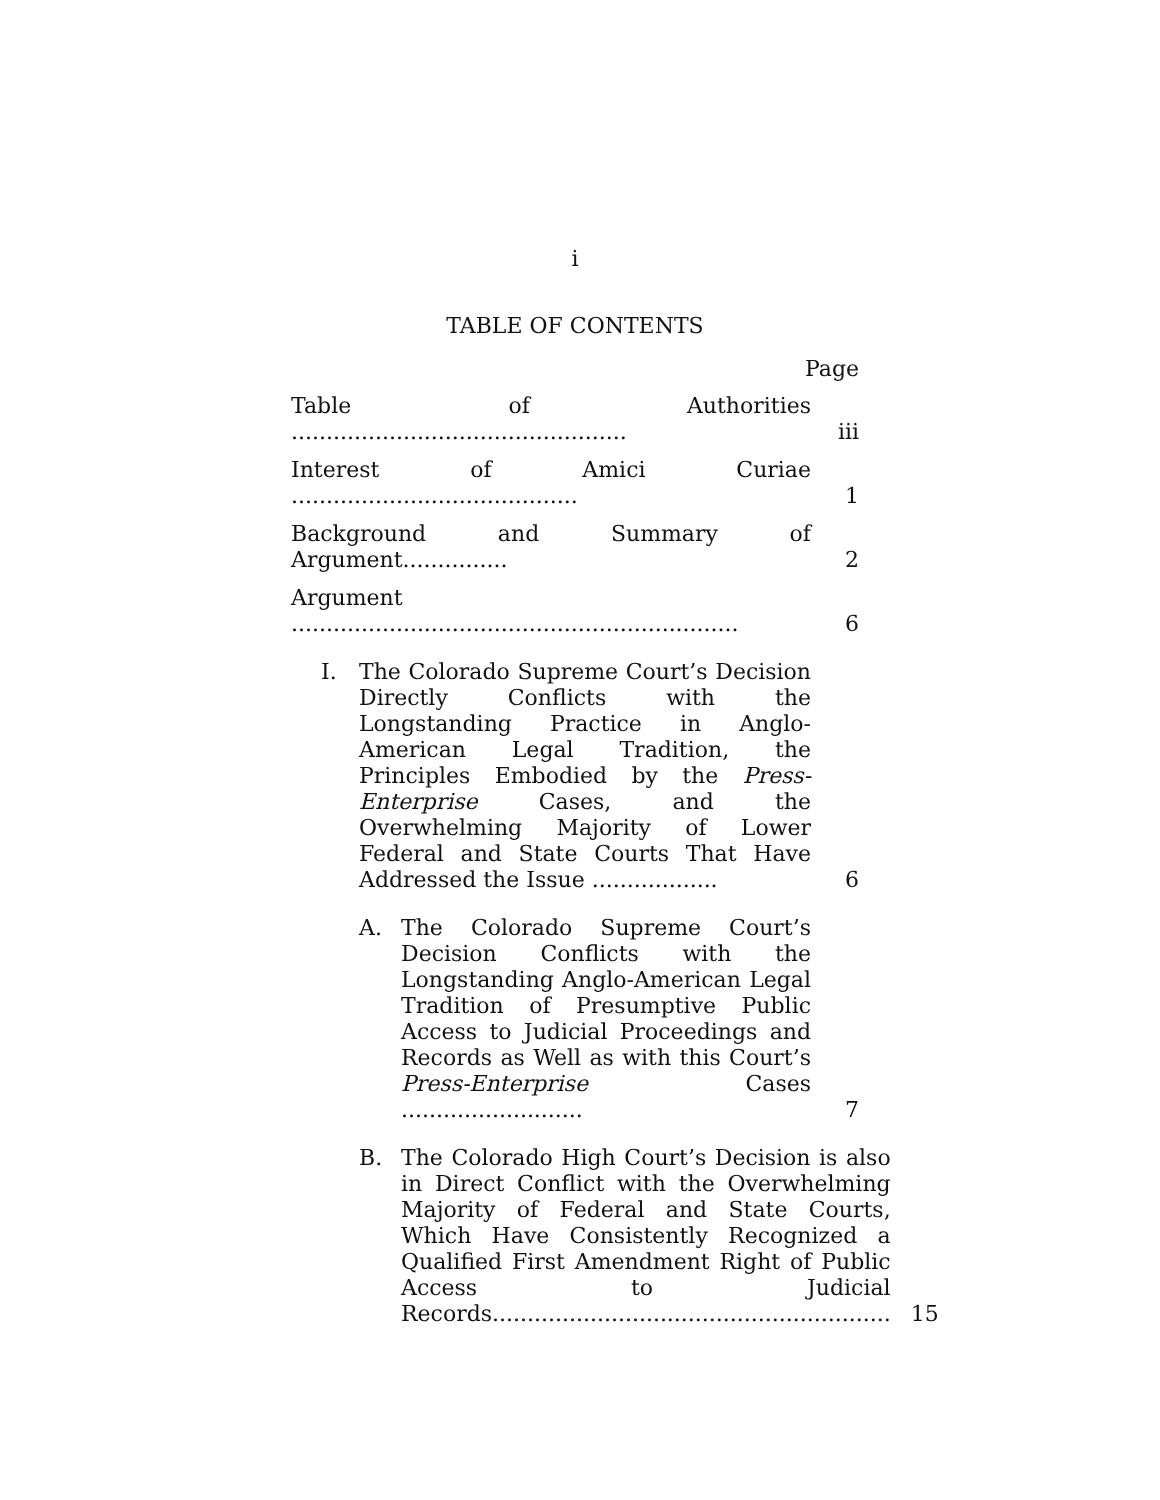i
TABLE OF CONTENTS
Page
Table of Authorities ................................................
iii
Interest of Amici Curiae .........................................
1
Background and Summary of Argument...............
2
Argument ................................................................
6
I. The Colorado Supreme Court’s Decision Directly Conflicts with the Longstanding Practice in Anglo-American Legal Tradition, the Principles Embodied by the Press-Enterprise Cases, and the Overwhelming Majority of Lower Federal and State Courts That Have Addressed the Issue ..................
6
A. The Colorado Supreme Court’s Decision Conflicts with the Longstanding Anglo-American Legal Tradition of Presumptive Public Access to Judicial Proceedings and Records as Well as with this Court’s Press-Enterprise Cases ..........................
7
B. The Colorado High Court’s Decision is also in Direct Conflict with the Overwhelming Majority of Federal and State Courts, Which Have Consistently Recognized a Qualified First Amendment Right of Public Access to Judicial Records.........................................................
15